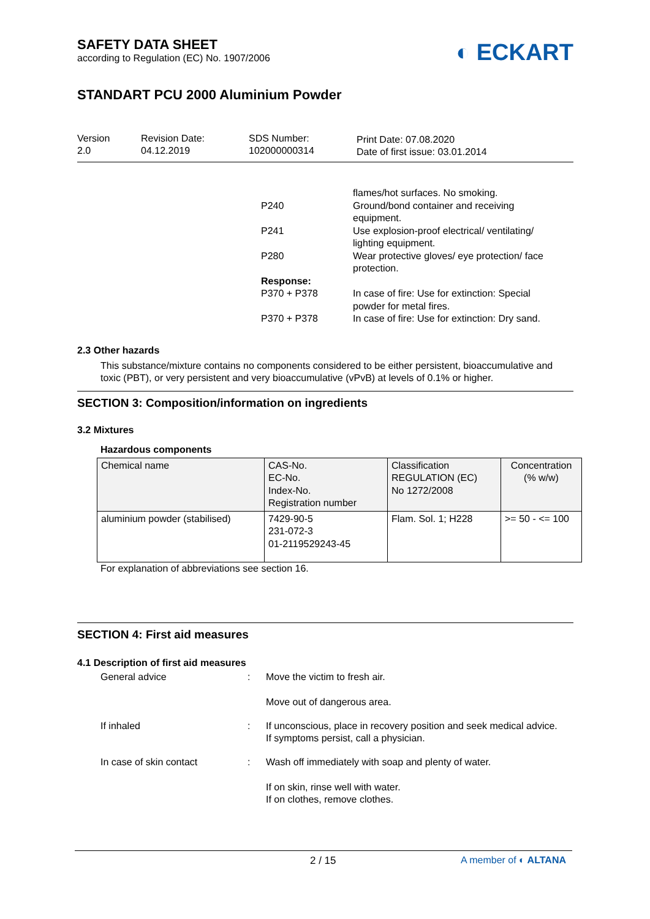◐ ECKART
SAFETY DATA SHEET
according to Regulation (EC) No. 1907/2006
STANDART PCU 2000 Aluminium Powder
Version
2.0
Revision Date:
04.12.2019
SDS Number:
102000000314
Print Date: 07.08.2020
Date of first issue: 03.01.2014
P240
P241
P280
Response:
P370 + P378
P370 + P378
flames/hot surfaces. No smoking.
Ground/bond container and receiving
equipment.
Use explosion-proof electrical/ ventilating/
lighting equipment.
Wear protective gloves/ eye protection/ face
protection.
In case of fire: Use for extinction: Special
powder for metal fires.
In case of fire: Use for extinction: Dry sand.
2.3 Other hazards
This substance/mixture contains no components considered to be either persistent, bioaccumulative and toxic (PBT), or very persistent and very bioaccumulative (vPvB) at levels of 0.1% or higher.
SECTION 3: Composition/information on ingredients
3.2 Mixtures
Hazardous components
| Chemical name | CAS-No. EC-No. Index-No. Registration number | Classification REGULATION (EC) No 1272/2008 | Concentration (% w/w) |
| --- | --- | --- | --- |
| aluminium powder (stabilised) | 7429-90-5 231-072-3 01-2119529243-45 | Flam. Sol. 1; H228 | >= 50 - <= 100 |
For explanation of abbreviations see section 16.
SECTION 4: First aid measures
4.1 Description of first aid measures
General advice : Move the victim to fresh air.
Move out of dangerous area.
If inhaled : If unconscious, place in recovery position and seek medical advice.
If symptoms persist, call a physician.
In case of skin contact : Wash off immediately with soap and plenty of water.
If on skin, rinse well with water.
If on clothes, remove clothes.
2 / 15 A member of ◐ ALTANA